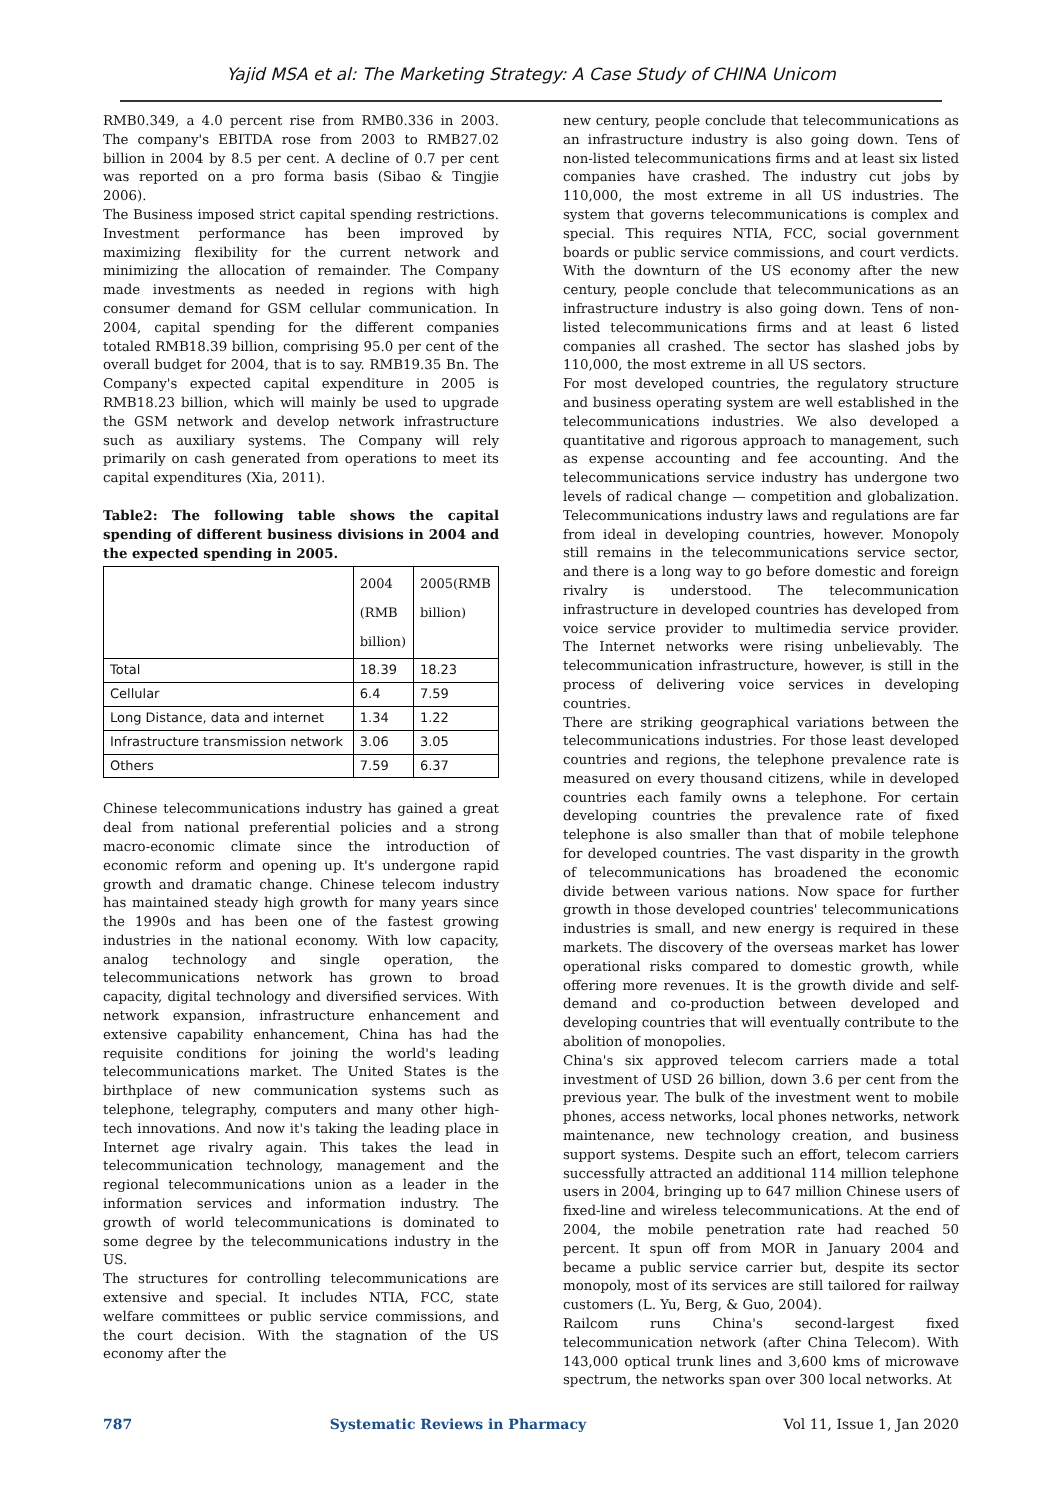Yajid MSA et al: The Marketing Strategy: A Case Study of CHINA Unicom
RMB0.349, a 4.0 percent rise from RMB0.336 in 2003. The company's EBITDA rose from 2003 to RMB27.02 billion in 2004 by 8.5 per cent. A decline of 0.7 per cent was reported on a pro forma basis (Sibao & Tingjie 2006).
The Business imposed strict capital spending restrictions. Investment performance has been improved by maximizing flexibility for the current network and minimizing the allocation of remainder. The Company made investments as needed in regions with high consumer demand for GSM cellular communication. In 2004, capital spending for the different companies totaled RMB18.39 billion, comprising 95.0 per cent of the overall budget for 2004, that is to say. RMB19.35 Bn. The Company's expected capital expenditure in 2005 is RMB18.23 billion, which will mainly be used to upgrade the GSM network and develop network infrastructure such as auxiliary systems. The Company will rely primarily on cash generated from operations to meet its capital expenditures (Xia, 2011).
Table2: The following table shows the capital spending of different business divisions in 2004 and the expected spending in 2005.
| | 2004 (RMB billion) | 2005(RMB billion) |
| --- | --- | --- |
| Total | 18.39 | 18.23 |
| Cellular | 6.4 | 7.59 |
| Long Distance, data and internet | 1.34 | 1.22 |
| Infrastructure transmission network | 3.06 | 3.05 |
| Others | 7.59 | 6.37 |
Chinese telecommunications industry has gained a great deal from national preferential policies and a strong macro-economic climate since the introduction of economic reform and opening up. It's undergone rapid growth and dramatic change. Chinese telecom industry has maintained steady high growth for many years since the 1990s and has been one of the fastest growing industries in the national economy. With low capacity, analog technology and single operation, the telecommunications network has grown to broad capacity, digital technology and diversified services. With network expansion, infrastructure enhancement and extensive capability enhancement, China has had the requisite conditions for joining the world's leading telecommunications market. The United States is the birthplace of new communication systems such as telephone, telegraphy, computers and many other high-tech innovations. And now it's taking the leading place in Internet age rivalry again. This takes the lead in telecommunication technology, management and the regional telecommunications union as a leader in the information services and information industry. The growth of world telecommunications is dominated to some degree by the telecommunications industry in the US.
The structures for controlling telecommunications are extensive and special. It includes NTIA, FCC, state welfare committees or public service commissions, and the court decision. With the stagnation of the US economy after the
new century, people conclude that telecommunications as an infrastructure industry is also going down. Tens of non-listed telecommunications firms and at least six listed companies have crashed. The industry cut jobs by 110,000, the most extreme in all US industries. The system that governs telecommunications is complex and special. This requires NTIA, FCC, social government boards or public service commissions, and court verdicts. With the downturn of the US economy after the new century, people conclude that telecommunications as an infrastructure industry is also going down. Tens of non-listed telecommunications firms and at least 6 listed companies all crashed. The sector has slashed jobs by 110,000, the most extreme in all US sectors.
For most developed countries, the regulatory structure and business operating system are well established in the telecommunications industries. We also developed a quantitative and rigorous approach to management, such as expense accounting and fee accounting. And the telecommunications service industry has undergone two levels of radical change — competition and globalization. Telecommunications industry laws and regulations are far from ideal in developing countries, however. Monopoly still remains in the telecommunications service sector, and there is a long way to go before domestic and foreign rivalry is understood. The telecommunication infrastructure in developed countries has developed from voice service provider to multimedia service provider. The Internet networks were rising unbelievably. The telecommunication infrastructure, however, is still in the process of delivering voice services in developing countries.
There are striking geographical variations between the telecommunications industries. For those least developed countries and regions, the telephone prevalence rate is measured on every thousand citizens, while in developed countries each family owns a telephone. For certain developing countries the prevalence rate of fixed telephone is also smaller than that of mobile telephone for developed countries. The vast disparity in the growth of telecommunications has broadened the economic divide between various nations. Now space for further growth in those developed countries' telecommunications industries is small, and new energy is required in these markets. The discovery of the overseas market has lower operational risks compared to domestic growth, while offering more revenues. It is the growth divide and self-demand and co-production between developed and developing countries that will eventually contribute to the abolition of monopolies.
China's six approved telecom carriers made a total investment of USD 26 billion, down 3.6 per cent from the previous year. The bulk of the investment went to mobile phones, access networks, local phones networks, network maintenance, new technology creation, and business support systems. Despite such an effort, telecom carriers successfully attracted an additional 114 million telephone users in 2004, bringing up to 647 million Chinese users of fixed-line and wireless telecommunications. At the end of 2004, the mobile penetration rate had reached 50 percent. It spun off from MOR in January 2004 and became a public service carrier but, despite its sector monopoly, most of its services are still tailored for railway customers (L. Yu, Berg, & Guo, 2004).
Railcom runs China's second-largest fixed telecommunication network (after China Telecom). With 143,000 optical trunk lines and 3,600 kms of microwave spectrum, the networks span over 300 local networks. At
787 Systematic Reviews in Pharmacy Vol 11, Issue 1, Jan 2020